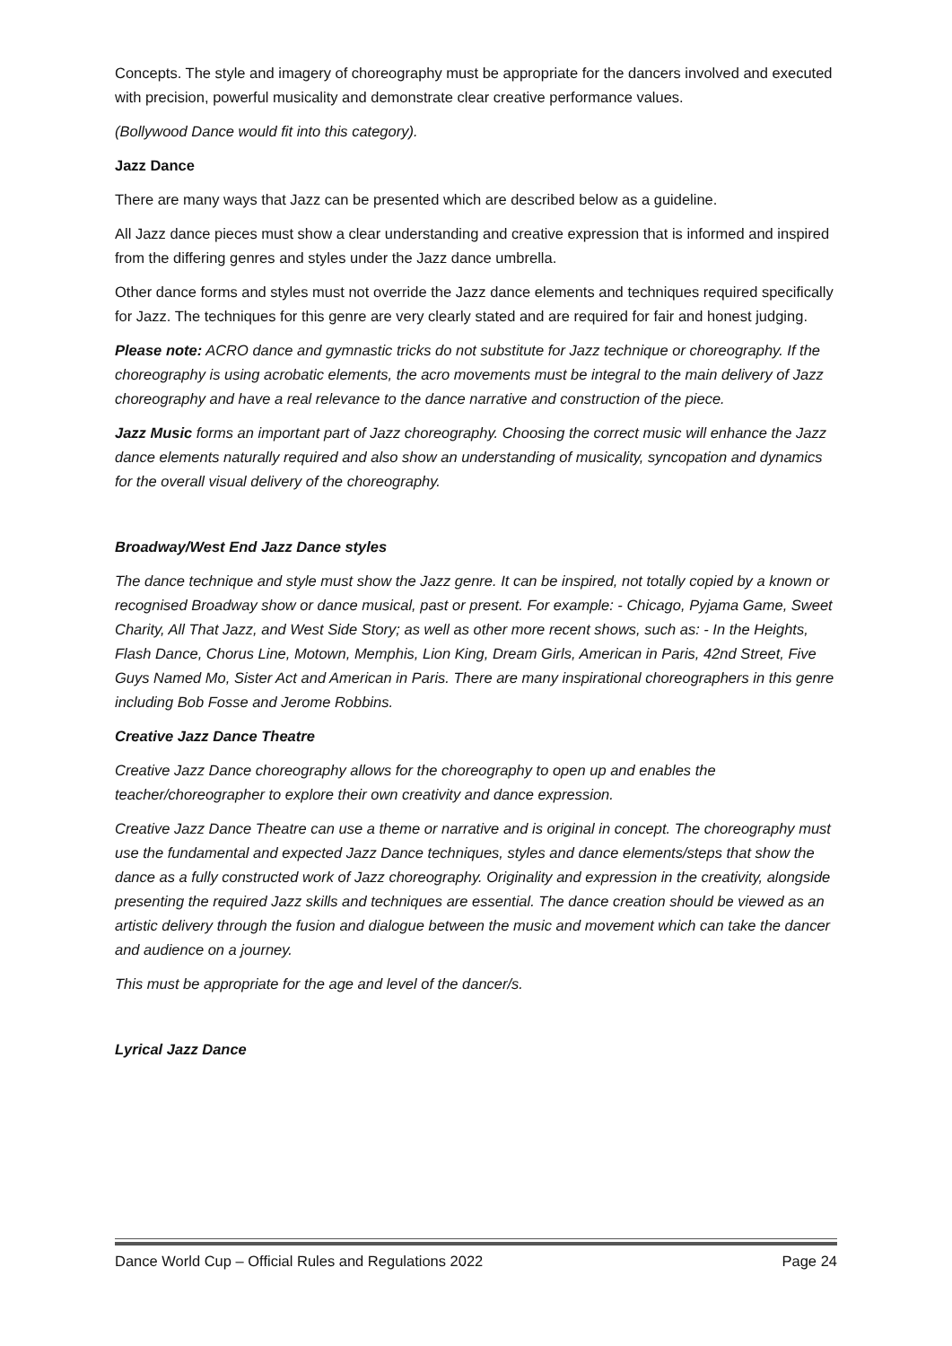Concepts. The style and imagery of choreography must be appropriate for the dancers involved and executed with precision, powerful musicality and demonstrate clear creative performance values.
(Bollywood Dance would fit into this category).
Jazz Dance
There are many ways that Jazz can be presented which are described below as a guideline.
All Jazz dance pieces must show a clear understanding and creative expression that is informed and inspired from the differing genres and styles under the Jazz dance umbrella.
Other dance forms and styles must not override the Jazz dance elements and techniques required specifically for Jazz. The techniques for this genre are very clearly stated and are required for fair and honest judging.
Please note: ACRO dance and gymnastic tricks do not substitute for Jazz technique or choreography. If the choreography is using acrobatic elements, the acro movements must be integral to the main delivery of Jazz choreography and have a real relevance to the dance narrative and construction of the piece.
Jazz Music forms an important part of Jazz choreography. Choosing the correct music will enhance the Jazz dance elements naturally required and also show an understanding of musicality, syncopation and dynamics for the overall visual delivery of the choreography.
Broadway/West End Jazz Dance styles
The dance technique and style must show the Jazz genre. It can be inspired, not totally copied by a known or recognised Broadway show or dance musical, past or present. For example: - Chicago, Pyjama Game, Sweet Charity, All That Jazz, and West Side Story; as well as other more recent shows, such as: - In the Heights, Flash Dance, Chorus Line, Motown, Memphis, Lion King, Dream Girls, American in Paris, 42nd Street, Five Guys Named Mo, Sister Act and American in Paris. There are many inspirational choreographers in this genre including Bob Fosse and Jerome Robbins.
Creative Jazz Dance Theatre
Creative Jazz Dance choreography allows for the choreography to open up and enables the teacher/choreographer to explore their own creativity and dance expression.
Creative Jazz Dance Theatre can use a theme or narrative and is original in concept. The choreography must use the fundamental and expected Jazz Dance techniques, styles and dance elements/steps that show the dance as a fully constructed work of Jazz choreography. Originality and expression in the creativity, alongside presenting the required Jazz skills and techniques are essential. The dance creation should be viewed as an artistic delivery through the fusion and dialogue between the music and movement which can take the dancer and audience on a journey.
This must be appropriate for the age and level of the dancer/s.
Lyrical Jazz Dance
Dance World Cup – Official Rules and Regulations 2022 Page 24